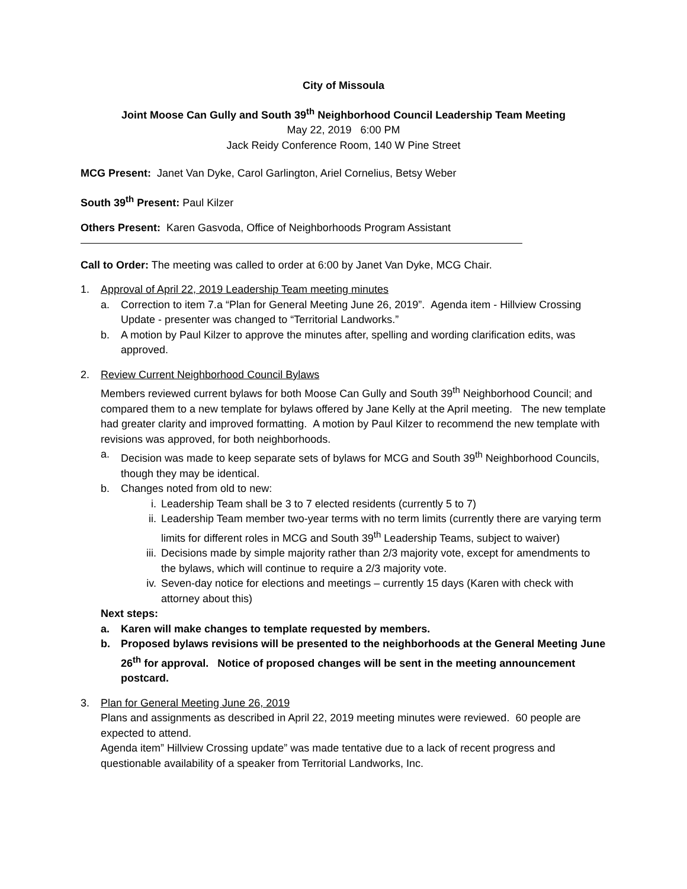City of Missoula
Joint Moose Can Gully and South 39<sup>th</sup> Neighborhood Council Leadership Team Meeting
May 22, 2019 6:00 PM
Jack Reidy Conference Room, 140 W Pine Street
MCG Present: Janet Van Dyke, Carol Garlington, Ariel Cornelius, Betsy Weber
South 39<sup>th</sup> Present: Paul Kilzer
Others Present: Karen Gasvoda, Office of Neighborhoods Program Assistant
Call to Order: The meeting was called to order at 6:00 by Janet Van Dyke, MCG Chair.
1. Approval of April 22, 2019 Leadership Team meeting minutes
a. Correction to item 7.a “Plan for General Meeting June 26, 2019”. Agenda item - Hillview Crossing Update - presenter was changed to “Territorial Landworks.”
b. A motion by Paul Kilzer to approve the minutes after, spelling and wording clarification edits, was approved.
2. Review Current Neighborhood Council Bylaws
Members reviewed current bylaws for both Moose Can Gully and South 39<sup>th</sup> Neighborhood Council; and compared them to a new template for bylaws offered by Jane Kelly at the April meeting. The new template had greater clarity and improved formatting. A motion by Paul Kilzer to recommend the new template with revisions was approved, for both neighborhoods.
a. Decision was made to keep separate sets of bylaws for MCG and South 39<sup>th</sup> Neighborhood Councils, though they may be identical.
b. Changes noted from old to new:
i. Leadership Team shall be 3 to 7 elected residents (currently 5 to 7)
ii. Leadership Team member two-year terms with no term limits (currently there are varying term limits for different roles in MCG and South 39<sup>th</sup> Leadership Teams, subject to waiver)
iii. Decisions made by simple majority rather than 2/3 majority vote, except for amendments to the bylaws, which will continue to require a 2/3 majority vote.
iv. Seven-day notice for elections and meetings – currently 15 days (Karen with check with attorney about this)
Next steps:
a. Karen will make changes to template requested by members.
b. Proposed bylaws revisions will be presented to the neighborhoods at the General Meeting June 26<sup>th</sup> for approval. Notice of proposed changes will be sent in the meeting announcement postcard.
3. Plan for General Meeting June 26, 2019
Plans and assignments as described in April 22, 2019 meeting minutes were reviewed. 60 people are expected to attend.
Agenda item” Hillview Crossing update” was made tentative due to a lack of recent progress and questionable availability of a speaker from Territorial Landworks, Inc.